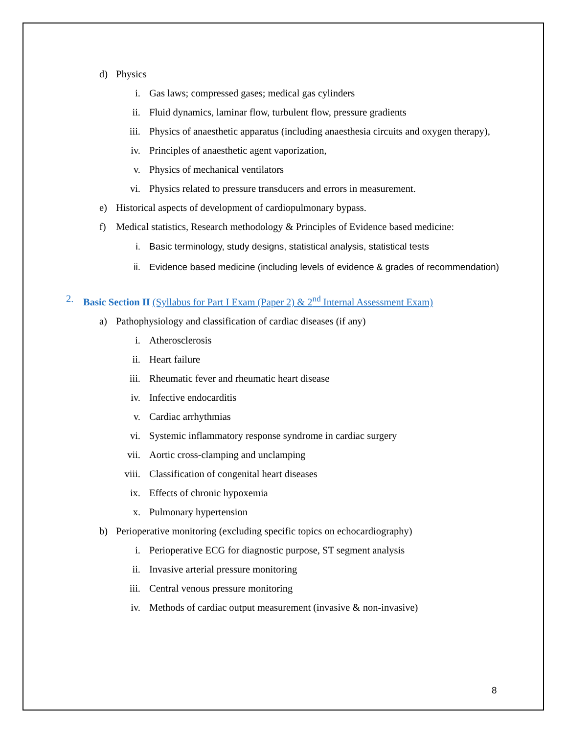d) Physics
i. Gas laws; compressed gases; medical gas cylinders
ii. Fluid dynamics, laminar flow, turbulent flow, pressure gradients
iii. Physics of anaesthetic apparatus (including anaesthesia circuits and oxygen therapy),
iv. Principles of anaesthetic agent vaporization,
v. Physics of mechanical ventilators
vi. Physics related to pressure transducers and errors in measurement.
e) Historical aspects of development of cardiopulmonary bypass.
f) Medical statistics, Research methodology & Principles of Evidence based medicine:
i. Basic terminology, study designs, statistical analysis, statistical tests
ii. Evidence based medicine (including levels of evidence & grades of recommendation)
2. Basic Section II (Syllabus for Part I Exam (Paper 2) & 2<sup>nd</sup> Internal Assessment Exam)
a) Pathophysiology and classification of cardiac diseases (if any)
i. Atherosclerosis
ii. Heart failure
iii. Rheumatic fever and rheumatic heart disease
iv. Infective endocarditis
v. Cardiac arrhythmias
vi. Systemic inflammatory response syndrome in cardiac surgery
vii. Aortic cross-clamping and unclamping
viii. Classification of congenital heart diseases
ix. Effects of chronic hypoxemia
x. Pulmonary hypertension
b) Perioperative monitoring (excluding specific topics on echocardiography)
i. Perioperative ECG for diagnostic purpose, ST segment analysis
ii. Invasive arterial pressure monitoring
iii. Central venous pressure monitoring
iv. Methods of cardiac output measurement (invasive & non-invasive)
8